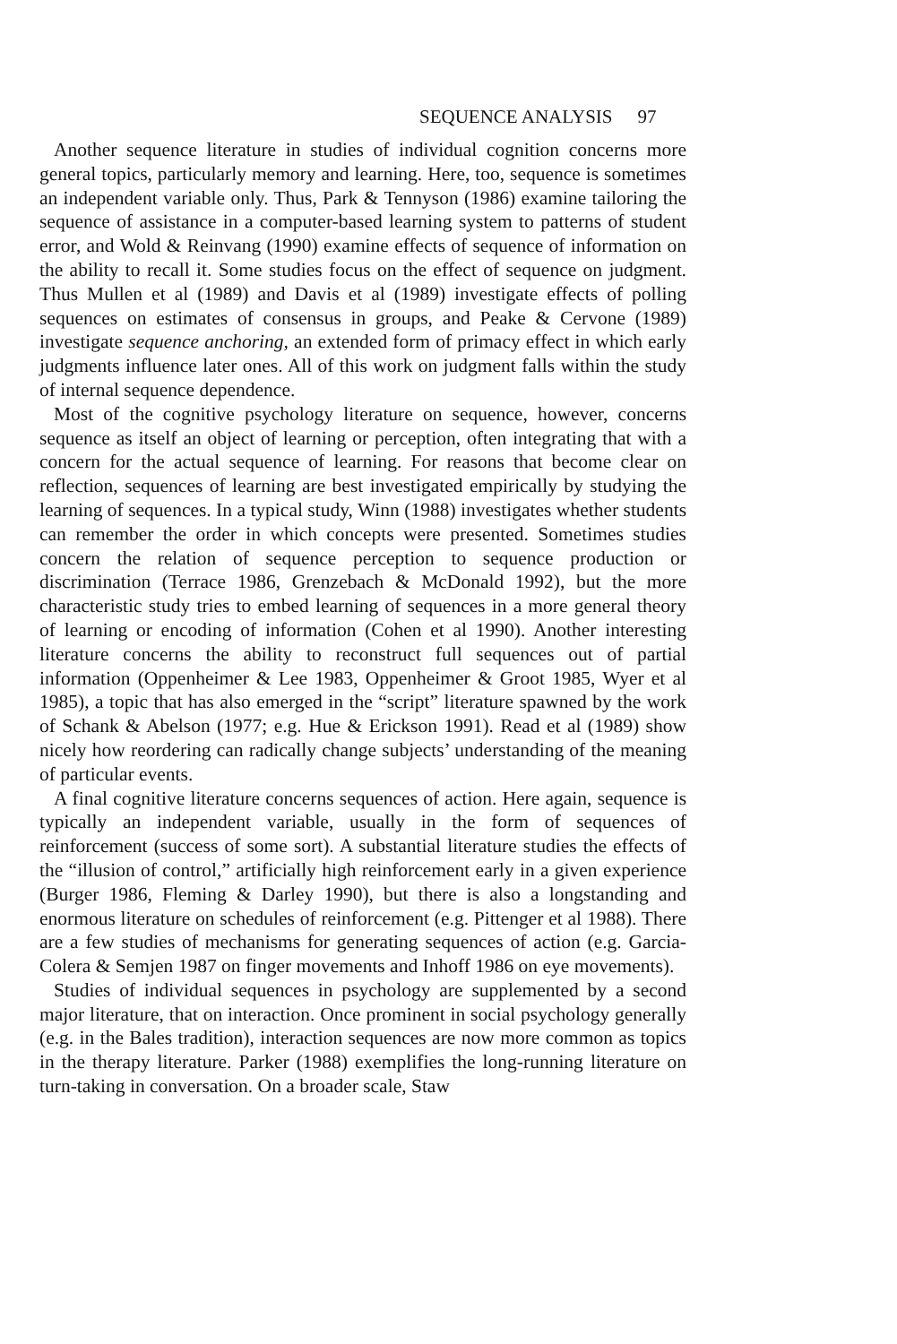SEQUENCE ANALYSIS 97
Another sequence literature in studies of individual cognition concerns more general topics, particularly memory and learning. Here, too, sequence is sometimes an independent variable only. Thus, Park & Tennyson (1986) examine tailoring the sequence of assistance in a computer-based learning system to patterns of student error, and Wold & Reinvang (1990) examine effects of sequence of information on the ability to recall it. Some studies focus on the effect of sequence on judgment. Thus Mullen et al (1989) and Davis et al (1989) investigate effects of polling sequences on estimates of consensus in groups, and Peake & Cervone (1989) investigate sequence anchoring, an extended form of primacy effect in which early judgments influence later ones. All of this work on judgment falls within the study of internal sequence dependence.
Most of the cognitive psychology literature on sequence, however, concerns sequence as itself an object of learning or perception, often integrating that with a concern for the actual sequence of learning. For reasons that become clear on reflection, sequences of learning are best investigated empirically by studying the learning of sequences. In a typical study, Winn (1988) investigates whether students can remember the order in which concepts were presented. Sometimes studies concern the relation of sequence perception to sequence production or discrimination (Terrace 1986, Grenzebach & McDonald 1992), but the more characteristic study tries to embed learning of sequences in a more general theory of learning or encoding of information (Cohen et al 1990). Another interesting literature concerns the ability to reconstruct full sequences out of partial information (Oppenheimer & Lee 1983, Oppenheimer & Groot 1985, Wyer et al 1985), a topic that has also emerged in the “script” literature spawned by the work of Schank & Abelson (1977; e.g. Hue & Erickson 1991). Read et al (1989) show nicely how reordering can radically change subjects’ understanding of the meaning of particular events.
A final cognitive literature concerns sequences of action. Here again, sequence is typically an independent variable, usually in the form of sequences of reinforcement (success of some sort). A substantial literature studies the effects of the “illusion of control,” artificially high reinforcement early in a given experience (Burger 1986, Fleming & Darley 1990), but there is also a longstanding and enormous literature on schedules of reinforcement (e.g. Pittenger et al 1988). There are a few studies of mechanisms for generating sequences of action (e.g. Garcia-Colera & Semjen 1987 on finger movements and Inhoff 1986 on eye movements).
Studies of individual sequences in psychology are supplemented by a second major literature, that on interaction. Once prominent in social psychology generally (e.g. in the Bales tradition), interaction sequences are now more common as topics in the therapy literature. Parker (1988) exemplifies the long-running literature on turn-taking in conversation. On a broader scale, Staw